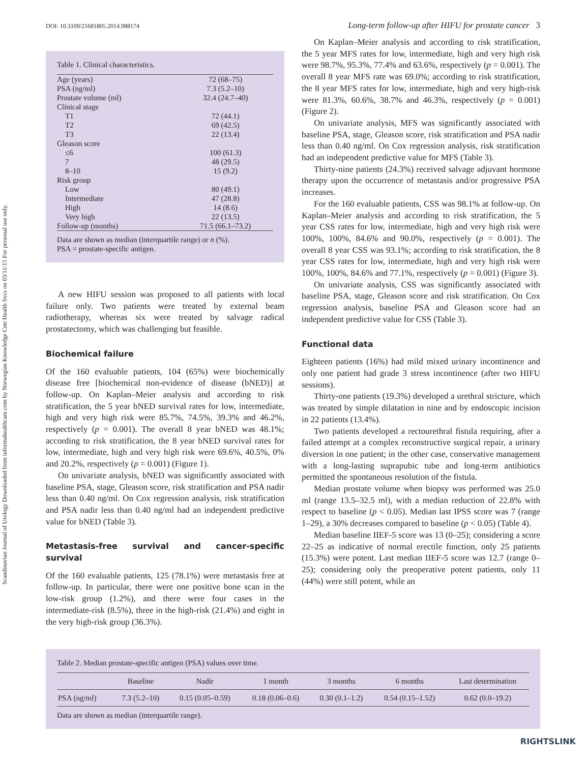Scandinavian Journal of Urology Downloaded from informahealthcare.com by Norwegian Knowledge Cntr Health Svcs on 03/11/15 For personal use only.
DOI: 10.3109/21681805.2014.988174 Long-term follow-up after HIFU for prostate cancer 3
Table 1. Clinical characteristics.
| Age (years) | 72 (68–75) |
| PSA (ng/ml) | 7.3 (5.2–10) |
| Prostate volume (ml) | 32.4 (24.7–40) |
| Clinical stage | |
| T1 | 72 (44.1) |
| T2 | 69 (42.5) |
| T3 | 22 (13.4) |
| Gleason score | |
| ≤6 | 100 (61.3) |
| 7 | 48 (29.5) |
| 8–10 | 15 (9.2) |
| Risk group | |
| Low | 80 (49.1) |
| Intermediate | 47 (28.8) |
| High | 14 (8.6) |
| Very high | 22 (13.5) |
| Follow-up (months) | 71.5 (66.1–73.2) |
Data are shown as median (interquartile range) or n (%).
PSA = prostate-specific antigen.
A new HIFU session was proposed to all patients with local failure only. Two patients were treated by external beam radiotherapy, whereas six were treated by salvage radical prostatectomy, which was challenging but feasible.
Biochemical failure
Of the 160 evaluable patients, 104 (65%) were biochemically disease free [biochemical non-evidence of disease (bNED)] at follow-up. On Kaplan–Meier analysis and according to risk stratification, the 5 year bNED survival rates for low, intermediate, high and very high risk were 85.7%, 74.5%, 39.3% and 46.2%, respectively (p = 0.001). The overall 8 year bNED was 48.1%; according to risk stratification, the 8 year bNED survival rates for low, intermediate, high and very high risk were 69.6%, 40.5%, 0% and 20.2%, respectively (p = 0.001) (Figure 1).
On univariate analysis, bNED was significantly associated with baseline PSA, stage, Gleason score, risk stratification and PSA nadir less than 0.40 ng/ml. On Cox regression analysis, risk stratification and PSA nadir less than 0.40 ng/ml had an independent predictive value for bNED (Table 3).
Metastasis-free survival and cancer-specific survival
Of the 160 evaluable patients, 125 (78.1%) were metastasis free at follow-up. In particular, there were one positive bone scan in the low-risk group (1.2%), and there were four cases in the intermediate-risk (8.5%), three in the high-risk (21.4%) and eight in the very high-risk group (36.3%).
On Kaplan–Meier analysis and according to risk stratification, the 5 year MFS rates for low, intermediate, high and very high risk were 98.7%, 95.3%, 77.4% and 63.6%, respectively (p = 0.001). The overall 8 year MFS rate was 69.0%; according to risk stratification, the 8 year MFS rates for low, intermediate, high and very high-risk were 81.3%, 60.6%, 38.7% and 46.3%, respectively (p = 0.001) (Figure 2).
On univariate analysis, MFS was significantly associated with baseline PSA, stage, Gleason score, risk stratification and PSA nadir less than 0.40 ng/ml. On Cox regression analysis, risk stratification had an independent predictive value for MFS (Table 3).
Thirty-nine patients (24.3%) received salvage adjuvant hormone therapy upon the occurrence of metastasis and/or progressive PSA increases.
For the 160 evaluable patients, CSS was 98.1% at follow-up. On Kaplan–Meier analysis and according to risk stratification, the 5 year CSS rates for low, intermediate, high and very high risk were 100%, 100%, 84.6% and 90.0%, respectively (p = 0.001). The overall 8 year CSS was 93.1%; according to risk stratification, the 8 year CSS rates for low, intermediate, high and very high risk were 100%, 100%, 84.6% and 77.1%, respectively (p = 0.001) (Figure 3).
On univariate analysis, CSS was significantly associated with baseline PSA, stage, Gleason score and risk stratification. On Cox regression analysis, baseline PSA and Gleason score had an independent predictive value for CSS (Table 3).
Functional data
Eighteen patients (16%) had mild mixed urinary incontinence and only one patient had grade 3 stress incontinence (after two HIFU sessions).
Thirty-one patients (19.3%) developed a urethral stricture, which was treated by simple dilatation in nine and by endoscopic incision in 22 patients (13.4%).
Two patients developed a rectourethral fistula requiring, after a failed attempt at a complex reconstructive surgical repair, a urinary diversion in one patient; in the other case, conservative management with a long-lasting suprapubic tube and long-term antibiotics permitted the spontaneous resolution of the fistula.
Median prostate volume when biopsy was performed was 25.0 ml (range 13.5–32.5 ml), with a median reduction of 22.8% with respect to baseline (p < 0.05). Median last IPSS score was 7 (range 1–29), a 30% decreases compared to baseline (p < 0.05) (Table 4).
Median baseline IIEF-5 score was 13 (0–25); considering a score 22–25 as indicative of normal erectile function, only 25 patients (15.3%) were potent. Last median IIEF-5 score was 12.7 (range 0–25); considering only the preoperative potent patients, only 11 (44%) were still potent, while an
Table 2. Median prostate-specific antigen (PSA) values over time.
| | Baseline | Nadir | 1 month | 3 months | 6 months | Last determination |
| --- | --- | --- | --- | --- | --- | --- |
| PSA (ng/ml) | 7.3 (5.2–10) | 0.15 (0.05–0.59) | 0.18 (0.06–0.6) | 0.30 (0.1–1.2) | 0.54 (0.15–1.52) | 0.62 (0.0–19.2) |
Data are shown as median (interquartile range).
RIGHTSLINK